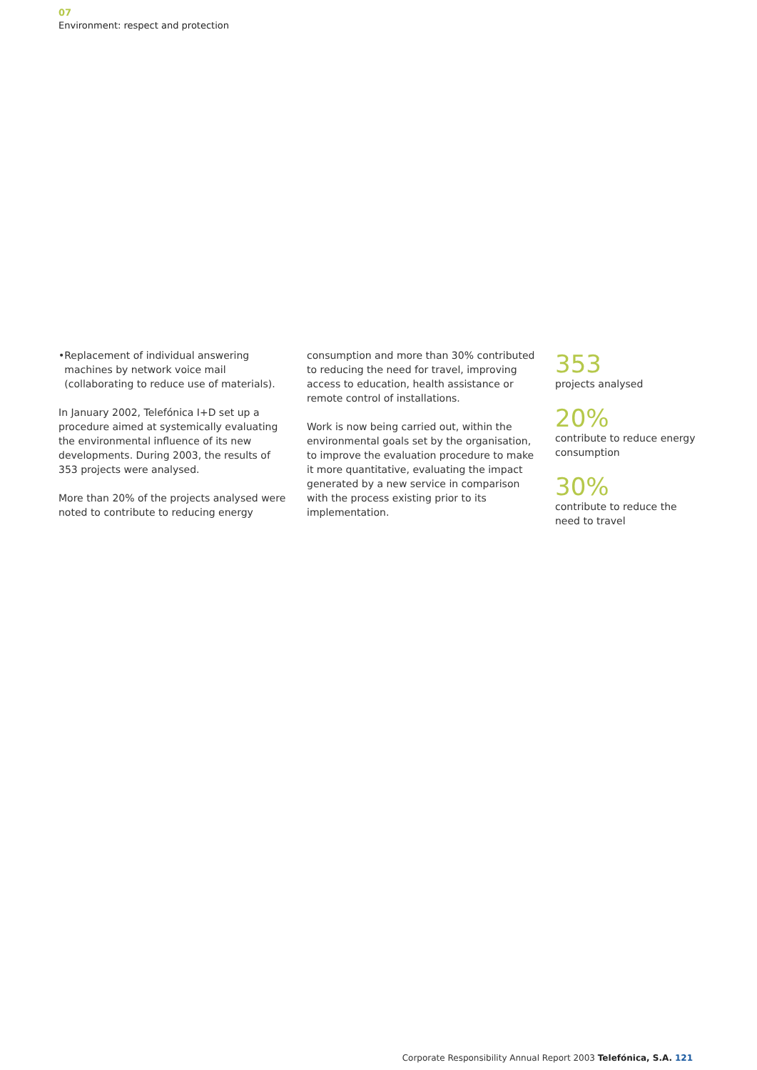07
Environment: respect and protection
• Replacement of individual answering machines by network voice mail (collaborating to reduce use of materials).
In January 2002, Telefónica I+D set up a procedure aimed at systemically evaluating the environmental influence of its new developments. During 2003, the results of 353 projects were analysed.
More than 20% of the projects analysed were noted to contribute to reducing energy
consumption and more than 30% contributed to reducing the need for travel, improving access to education, health assistance or remote control of installations.
Work is now being carried out, within the environmental goals set by the organisation, to improve the evaluation procedure to make it more quantitative, evaluating the impact generated by a new service in comparison with the process existing prior to its implementation.
353
projects analysed
20%
contribute to reduce energy consumption
30%
contribute to reduce the need to travel
Corporate Responsibility Annual Report 2003 Telefónica, S.A. 121